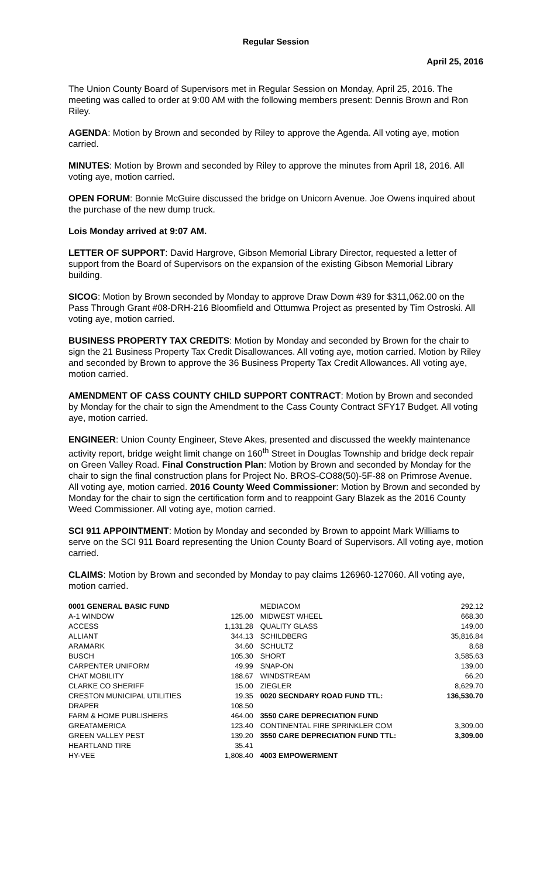Regular Session
April 25, 2016
The Union County Board of Supervisors met in Regular Session on Monday, April 25, 2016. The meeting was called to order at 9:00 AM with the following members present: Dennis Brown and Ron Riley.
AGENDA: Motion by Brown and seconded by Riley to approve the Agenda. All voting aye, motion carried.
MINUTES: Motion by Brown and seconded by Riley to approve the minutes from April 18, 2016. All voting aye, motion carried.
OPEN FORUM: Bonnie McGuire discussed the bridge on Unicorn Avenue. Joe Owens inquired about the purchase of the new dump truck.
Lois Monday arrived at 9:07 AM.
LETTER OF SUPPORT: David Hargrove, Gibson Memorial Library Director, requested a letter of support from the Board of Supervisors on the expansion of the existing Gibson Memorial Library building.
SICOG: Motion by Brown seconded by Monday to approve Draw Down #39 for $311,062.00 on the Pass Through Grant #08-DRH-216 Bloomfield and Ottumwa Project as presented by Tim Ostroski. All voting aye, motion carried.
BUSINESS PROPERTY TAX CREDITS: Motion by Monday and seconded by Brown for the chair to sign the 21 Business Property Tax Credit Disallowances. All voting aye, motion carried. Motion by Riley and seconded by Brown to approve the 36 Business Property Tax Credit Allowances. All voting aye, motion carried.
AMENDMENT OF CASS COUNTY CHILD SUPPORT CONTRACT: Motion by Brown and seconded by Monday for the chair to sign the Amendment to the Cass County Contract SFY17 Budget. All voting aye, motion carried.
ENGINEER: Union County Engineer, Steve Akes, presented and discussed the weekly maintenance activity report, bridge weight limit change on 160<sup>th</sup> Street in Douglas Township and bridge deck repair on Green Valley Road. Final Construction Plan: Motion by Brown and seconded by Monday for the chair to sign the final construction plans for Project No. BROS-CO88(50)-5F-88 on Primrose Avenue. All voting aye, motion carried. 2016 County Weed Commissioner: Motion by Brown and seconded by Monday for the chair to sign the certification form and to reappoint Gary Blazek as the 2016 County Weed Commissioner. All voting aye, motion carried.
SCI 911 APPOINTMENT: Motion by Monday and seconded by Brown to appoint Mark Williams to serve on the SCI 911 Board representing the Union County Board of Supervisors. All voting aye, motion carried.
CLAIMS: Motion by Brown and seconded by Monday to pay claims 126960-127060. All voting aye, motion carried.
| 0001 GENERAL BASIC FUND | | MEDIACOM | 292.12 |
| A-1 WINDOW | 125.00 | MIDWEST WHEEL | 668.30 |
| ACCESS | 1,131.28 | QUALITY GLASS | 149.00 |
| ALLIANT | 344.13 | SCHILDBERG | 35,816.84 |
| ARAMARK | 34.60 | SCHULTZ | 8.68 |
| BUSCH | 105.30 | SHORT | 3,585.63 |
| CARPENTER UNIFORM | 49.99 | SNAP-ON | 139.00 |
| CHAT MOBILITY | 188.67 | WINDSTREAM | 66.20 |
| CLARKE CO SHERIFF | 15.00 | ZIEGLER | 8,629.70 |
| CRESTON MUNICIPAL UTILITIES | 19.35 | 0020 SECNDARY ROAD FUND TTL: | 136,530.70 |
| DRAPER | 108.50 | | |
| FARM & HOME PUBLISHERS | 464.00 | 3550 CARE DEPRECIATION FUND | |
| GREATAMERICA | 123.40 | CONTINENTAL FIRE SPRINKLER COM | 3,309.00 |
| GREEN VALLEY PEST | 139.20 | 3550 CARE DEPRECIATION FUND TTL: | 3,309.00 |
| HEARTLAND TIRE | 35.41 | | |
| HY-VEE | 1,808.40 | 4003 EMPOWERMENT | |